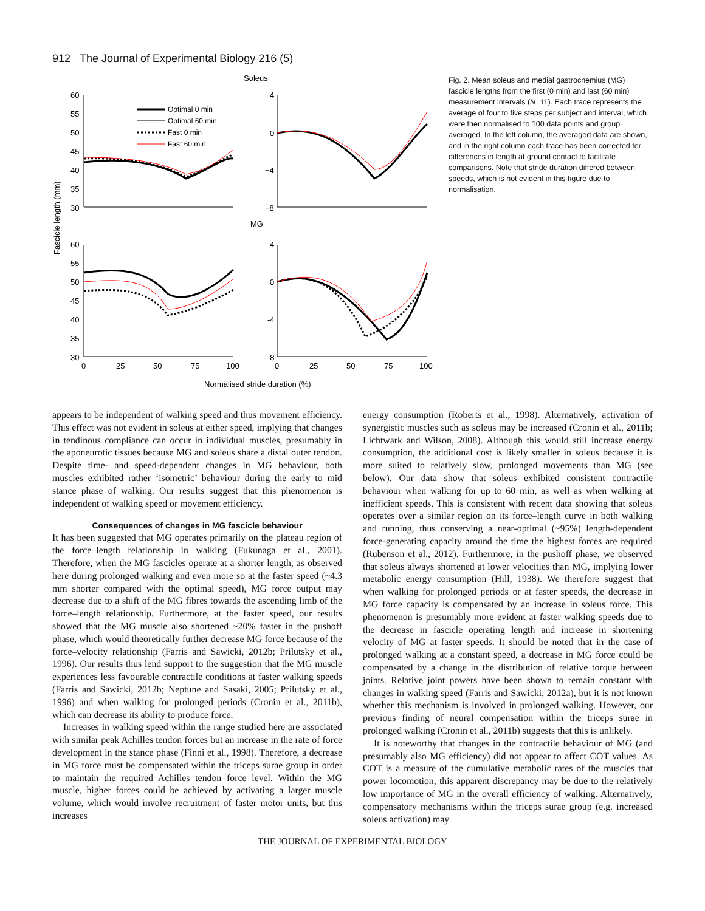912 The Journal of Experimental Biology 216 (5)
Soleus
MG
Fascicle length (mm)
Optimal 0 min
Optimal 60 min
Fast 0 min
Fast 60 min
60
55
50
45
40
35
30
4
0
−4
−8
60
55
50
45
40
35
30
4
0
-4
-8
0
25
50
75
100
0
25
50
75
100
Normalised stride duration (%)
Fig. 2. Mean soleus and medial gastrocnemius (MG) fascicle lengths from the first (0 min) and last (60 min) measurement intervals (N=11). Each trace represents the average of four to five steps per subject and interval, which were then normalised to 100 data points and group averaged. In the left column, the averaged data are shown, and in the right column each trace has been corrected for differences in length at ground contact to facilitate comparisons. Note that stride duration differed between speeds, which is not evident in this figure due to normalisation.
appears to be independent of walking speed and thus movement efficiency. This effect was not evident in soleus at either speed, implying that changes in tendinous compliance can occur in individual muscles, presumably in the aponeurotic tissues because MG and soleus share a distal outer tendon. Despite time- and speed-dependent changes in MG behaviour, both muscles exhibited rather ‘isometric’ behaviour during the early to mid stance phase of walking. Our results suggest that this phenomenon is independent of walking speed or movement efficiency.
Consequences of changes in MG fascicle behaviour
It has been suggested that MG operates primarily on the plateau region of the force–length relationship in walking (Fukunaga et al., 2001). Therefore, when the MG fascicles operate at a shorter length, as observed here during prolonged walking and even more so at the faster speed (~4.3 mm shorter compared with the optimal speed), MG force output may decrease due to a shift of the MG fibres towards the ascending limb of the force–length relationship. Furthermore, at the faster speed, our results showed that the MG muscle also shortened ~20% faster in the pushoff phase, which would theoretically further decrease MG force because of the force–velocity relationship (Farris and Sawicki, 2012b; Prilutsky et al., 1996). Our results thus lend support to the suggestion that the MG muscle experiences less favourable contractile conditions at faster walking speeds (Farris and Sawicki, 2012b; Neptune and Sasaki, 2005; Prilutsky et al., 1996) and when walking for prolonged periods (Cronin et al., 2011b), which can decrease its ability to produce force.
Increases in walking speed within the range studied here are associated with similar peak Achilles tendon forces but an increase in the rate of force development in the stance phase (Finni et al., 1998). Therefore, a decrease in MG force must be compensated within the triceps surae group in order to maintain the required Achilles tendon force level. Within the MG muscle, higher forces could be achieved by activating a larger muscle volume, which would involve recruitment of faster motor units, but this increases
energy consumption (Roberts et al., 1998). Alternatively, activation of synergistic muscles such as soleus may be increased (Cronin et al., 2011b; Lichtwark and Wilson, 2008). Although this would still increase energy consumption, the additional cost is likely smaller in soleus because it is more suited to relatively slow, prolonged movements than MG (see below). Our data show that soleus exhibited consistent contractile behaviour when walking for up to 60 min, as well as when walking at inefficient speeds. This is consistent with recent data showing that soleus operates over a similar region on its force–length curve in both walking and running, thus conserving a near-optimal (~95%) length-dependent force-generating capacity around the time the highest forces are required (Rubenson et al., 2012). Furthermore, in the pushoff phase, we observed that soleus always shortened at lower velocities than MG, implying lower metabolic energy consumption (Hill, 1938). We therefore suggest that when walking for prolonged periods or at faster speeds, the decrease in MG force capacity is compensated by an increase in soleus force. This phenomenon is presumably more evident at faster walking speeds due to the decrease in fascicle operating length and increase in shortening velocity of MG at faster speeds. It should be noted that in the case of prolonged walking at a constant speed, a decrease in MG force could be compensated by a change in the distribution of relative torque between joints. Relative joint powers have been shown to remain constant with changes in walking speed (Farris and Sawicki, 2012a), but it is not known whether this mechanism is involved in prolonged walking. However, our previous finding of neural compensation within the triceps surae in prolonged walking (Cronin et al., 2011b) suggests that this is unlikely.
It is noteworthy that changes in the contractile behaviour of MG (and presumably also MG efficiency) did not appear to affect COT values. As COT is a measure of the cumulative metabolic rates of the muscles that power locomotion, this apparent discrepancy may be due to the relatively low importance of MG in the overall efficiency of walking. Alternatively, compensatory mechanisms within the triceps surae group (e.g. increased soleus activation) may
THE JOURNAL OF EXPERIMENTAL BIOLOGY